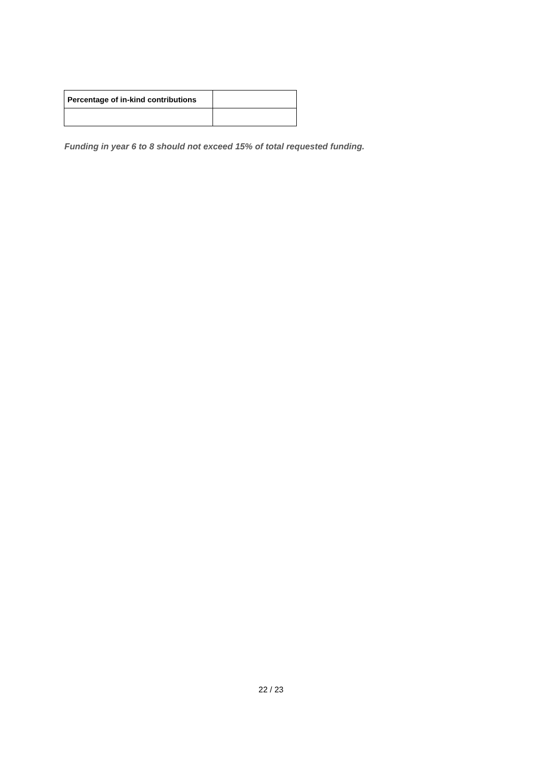| Percentage of in-kind contributions | |
Funding in year 6 to 8 should not exceed 15% of total requested funding.
22 / 23